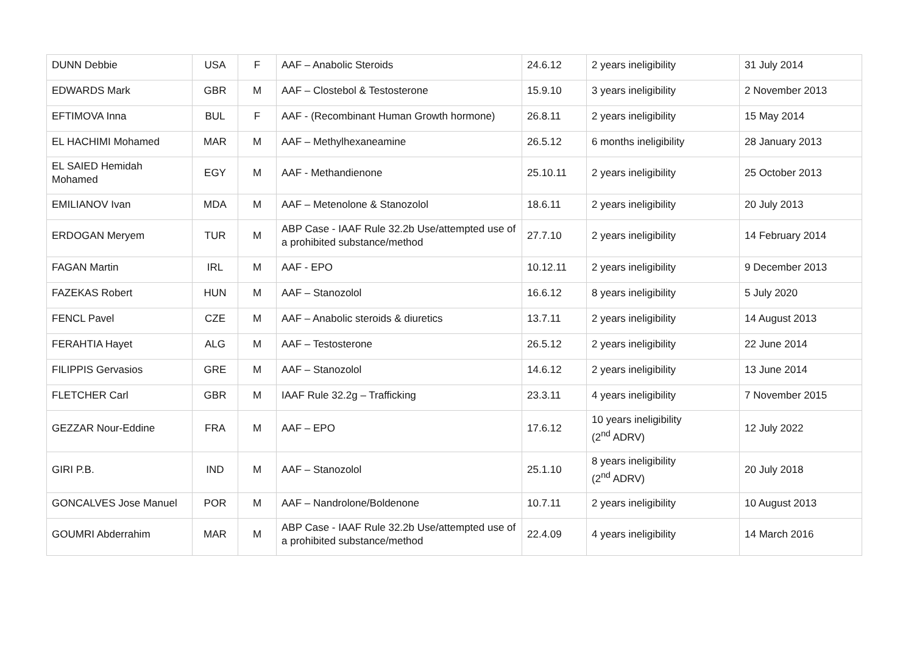| DUNN Debbie | USA | F | AAF – Anabolic Steroids | 24.6.12 | 2 years ineligibility | 31 July 2014 |
| EDWARDS Mark | GBR | M | AAF – Clostebol & Testosterone | 15.9.10 | 3 years ineligibility | 2 November 2013 |
| EFTIMOVA Inna | BUL | F | AAF - (Recombinant Human Growth hormone) | 26.8.11 | 2 years ineligibility | 15 May 2014 |
| EL HACHIMI Mohamed | MAR | M | AAF – Methylhexaneamine | 26.5.12 | 6 months ineligibility | 28 January 2013 |
| EL SAIED Hemidah Mohamed | EGY | M | AAF - Methandienone | 25.10.11 | 2 years ineligibility | 25 October 2013 |
| EMILIANOV Ivan | MDA | M | AAF – Metenolone & Stanozolol | 18.6.11 | 2 years ineligibility | 20 July 2013 |
| ERDOGAN Meryem | TUR | M | ABP Case - IAAF Rule 32.2b Use/attempted use of a prohibited substance/method | 27.7.10 | 2 years ineligibility | 14 February 2014 |
| FAGAN Martin | IRL | M | AAF - EPO | 10.12.11 | 2 years ineligibility | 9 December 2013 |
| FAZEKAS Robert | HUN | M | AAF – Stanozolol | 16.6.12 | 8 years ineligibility | 5 July 2020 |
| FENCL Pavel | CZE | M | AAF – Anabolic steroids & diuretics | 13.7.11 | 2 years ineligibility | 14 August 2013 |
| FERAHTIA Hayet | ALG | M | AAF – Testosterone | 26.5.12 | 2 years ineligibility | 22 June 2014 |
| FILIPPIS Gervasios | GRE | M | AAF – Stanozolol | 14.6.12 | 2 years ineligibility | 13 June 2014 |
| FLETCHER Carl | GBR | M | IAAF Rule 32.2g – Trafficking | 23.3.11 | 4 years ineligibility | 7 November 2015 |
| GEZZAR Nour-Eddine | FRA | M | AAF – EPO | 17.6.12 | 10 years ineligibility (2<sup>nd</sup> ADRV) | 12 July 2022 |
| GIRI P.B. | IND | M | AAF – Stanozolol | 25.1.10 | 8 years ineligibility (2<sup>nd</sup> ADRV) | 20 July 2018 |
| GONCALVES Jose Manuel | POR | M | AAF – Nandrolone/Boldenone | 10.7.11 | 2 years ineligibility | 10 August 2013 |
| GOUMRI Abderrahim | MAR | M | ABP Case - IAAF Rule 32.2b Use/attempted use of a prohibited substance/method | 22.4.09 | 4 years ineligibility | 14 March 2016 |